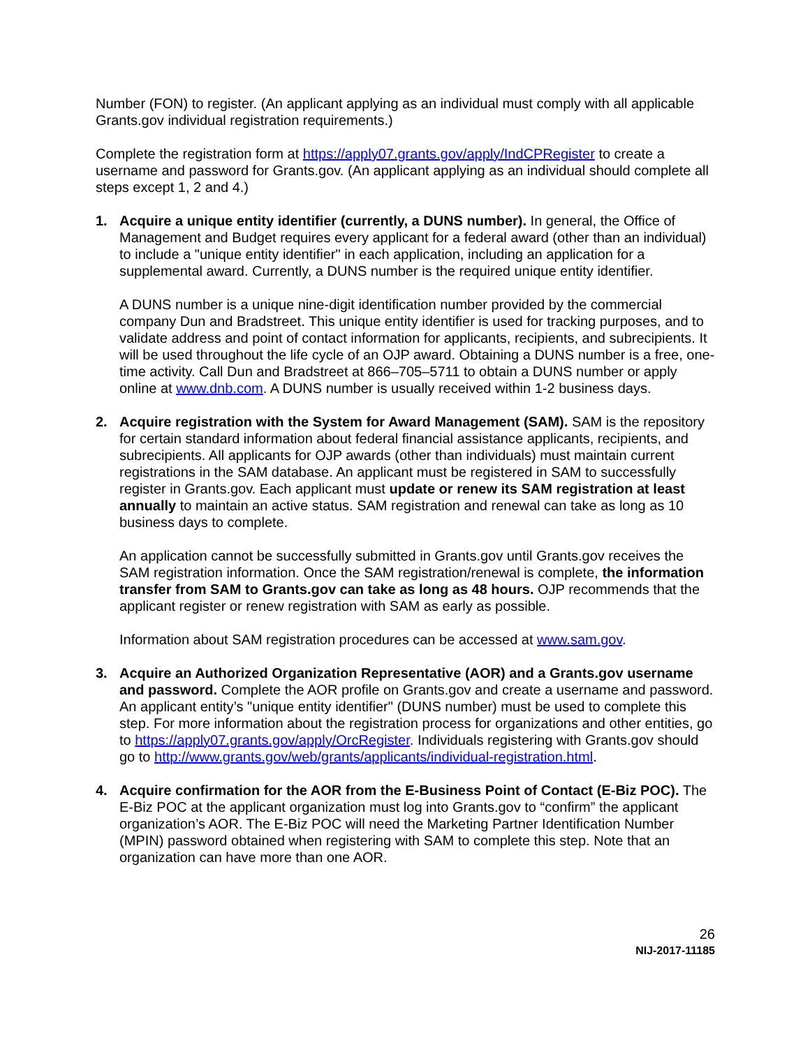Number (FON) to register. (An applicant applying as an individual must comply with all applicable Grants.gov individual registration requirements.)
Complete the registration form at https://apply07.grants.gov/apply/IndCPRegister to create a username and password for Grants.gov. (An applicant applying as an individual should complete all steps except 1, 2 and 4.)
1. Acquire a unique entity identifier (currently, a DUNS number). In general, the Office of Management and Budget requires every applicant for a federal award (other than an individual) to include a "unique entity identifier" in each application, including an application for a supplemental award. Currently, a DUNS number is the required unique entity identifier.
A DUNS number is a unique nine-digit identification number provided by the commercial company Dun and Bradstreet. This unique entity identifier is used for tracking purposes, and to validate address and point of contact information for applicants, recipients, and subrecipients. It will be used throughout the life cycle of an OJP award. Obtaining a DUNS number is a free, one-time activity. Call Dun and Bradstreet at 866–705–5711 to obtain a DUNS number or apply online at www.dnb.com. A DUNS number is usually received within 1-2 business days.
2. Acquire registration with the System for Award Management (SAM). SAM is the repository for certain standard information about federal financial assistance applicants, recipients, and subrecipients. All applicants for OJP awards (other than individuals) must maintain current registrations in the SAM database. An applicant must be registered in SAM to successfully register in Grants.gov. Each applicant must update or renew its SAM registration at least annually to maintain an active status. SAM registration and renewal can take as long as 10 business days to complete.
An application cannot be successfully submitted in Grants.gov until Grants.gov receives the SAM registration information. Once the SAM registration/renewal is complete, the information transfer from SAM to Grants.gov can take as long as 48 hours. OJP recommends that the applicant register or renew registration with SAM as early as possible.
Information about SAM registration procedures can be accessed at www.sam.gov.
3. Acquire an Authorized Organization Representative (AOR) and a Grants.gov username and password. Complete the AOR profile on Grants.gov and create a username and password. An applicant entity’s "unique entity identifier" (DUNS number) must be used to complete this step. For more information about the registration process for organizations and other entities, go to https://apply07.grants.gov/apply/OrcRegister. Individuals registering with Grants.gov should go to http://www.grants.gov/web/grants/applicants/individual-registration.html.
4. Acquire confirmation for the AOR from the E-Business Point of Contact (E-Biz POC). The E-Biz POC at the applicant organization must log into Grants.gov to “confirm” the applicant organization’s AOR. The E-Biz POC will need the Marketing Partner Identification Number (MPIN) password obtained when registering with SAM to complete this step. Note that an organization can have more than one AOR.
26
NIJ-2017-11185